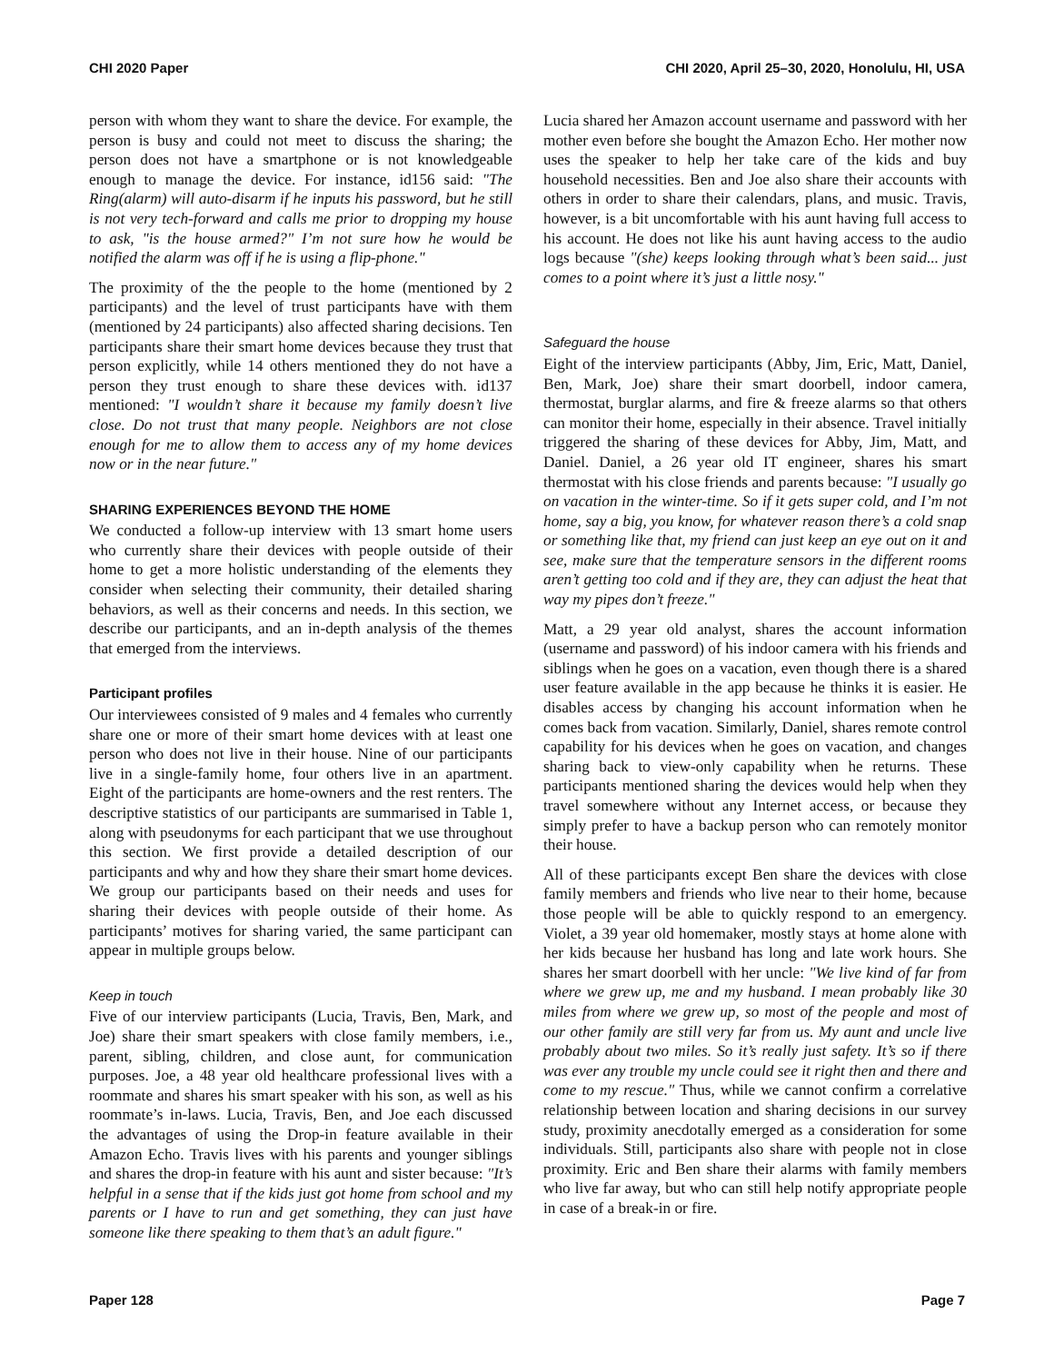CHI 2020 Paper CHI 2020, April 25–30, 2020, Honolulu, HI, USA
person with whom they want to share the device. For example, the person is busy and could not meet to discuss the sharing; the person does not have a smartphone or is not knowledgeable enough to manage the device. For instance, id156 said: "The Ring(alarm) will auto-disarm if he inputs his password, but he still is not very tech-forward and calls me prior to dropping my house to ask, "is the house armed?" I’m not sure how he would be notified the alarm was off if he is using a flip-phone."
The proximity of the the people to the home (mentioned by 2 participants) and the level of trust participants have with them (mentioned by 24 participants) also affected sharing decisions. Ten participants share their smart home devices because they trust that person explicitly, while 14 others mentioned they do not have a person they trust enough to share these devices with. id137 mentioned: "I wouldn’t share it because my family doesn’t live close. Do not trust that many people. Neighbors are not close enough for me to allow them to access any of my home devices now or in the near future."
SHARING EXPERIENCES BEYOND THE HOME
We conducted a follow-up interview with 13 smart home users who currently share their devices with people outside of their home to get a more holistic understanding of the elements they consider when selecting their community, their detailed sharing behaviors, as well as their concerns and needs. In this section, we describe our participants, and an in-depth analysis of the themes that emerged from the interviews.
Participant profiles
Our interviewees consisted of 9 males and 4 females who currently share one or more of their smart home devices with at least one person who does not live in their house. Nine of our participants live in a single-family home, four others live in an apartment. Eight of the participants are home-owners and the rest renters. The descriptive statistics of our participants are summarised in Table 1, along with pseudonyms for each participant that we use throughout this section. We first provide a detailed description of our participants and why and how they share their smart home devices. We group our participants based on their needs and uses for sharing their devices with people outside of their home. As participants’ motives for sharing varied, the same participant can appear in multiple groups below.
Keep in touch
Five of our interview participants (Lucia, Travis, Ben, Mark, and Joe) share their smart speakers with close family members, i.e., parent, sibling, children, and close aunt, for communication purposes. Joe, a 48 year old healthcare professional lives with a roommate and shares his smart speaker with his son, as well as his roommate’s in-laws. Lucia, Travis, Ben, and Joe each discussed the advantages of using the Drop-in feature available in their Amazon Echo. Travis lives with his parents and younger siblings and shares the drop-in feature with his aunt and sister because: "It’s helpful in a sense that if the kids just got home from school and my parents or I have to run and get something, they can just have someone like there speaking to them that’s an adult figure."
Lucia shared her Amazon account username and password with her mother even before she bought the Amazon Echo. Her mother now uses the speaker to help her take care of the kids and buy household necessities. Ben and Joe also share their accounts with others in order to share their calendars, plans, and music. Travis, however, is a bit uncomfortable with his aunt having full access to his account. He does not like his aunt having access to the audio logs because "(she) keeps looking through what’s been said... just comes to a point where it’s just a little nosy."
Safeguard the house
Eight of the interview participants (Abby, Jim, Eric, Matt, Daniel, Ben, Mark, Joe) share their smart doorbell, indoor camera, thermostat, burglar alarms, and fire & freeze alarms so that others can monitor their home, especially in their absence. Travel initially triggered the sharing of these devices for Abby, Jim, Matt, and Daniel. Daniel, a 26 year old IT engineer, shares his smart thermostat with his close friends and parents because: "I usually go on vacation in the winter-time. So if it gets super cold, and I’m not home, say a big, you know, for whatever reason there’s a cold snap or something like that, my friend can just keep an eye out on it and see, make sure that the temperature sensors in the different rooms aren’t getting too cold and if they are, they can adjust the heat that way my pipes don’t freeze."
Matt, a 29 year old analyst, shares the account information (username and password) of his indoor camera with his friends and siblings when he goes on a vacation, even though there is a shared user feature available in the app because he thinks it is easier. He disables access by changing his account information when he comes back from vacation. Similarly, Daniel, shares remote control capability for his devices when he goes on vacation, and changes sharing back to view-only capability when he returns. These participants mentioned sharing the devices would help when they travel somewhere without any Internet access, or because they simply prefer to have a backup person who can remotely monitor their house.
All of these participants except Ben share the devices with close family members and friends who live near to their home, because those people will be able to quickly respond to an emergency. Violet, a 39 year old homemaker, mostly stays at home alone with her kids because her husband has long and late work hours. She shares her smart doorbell with her uncle: "We live kind of far from where we grew up, me and my husband. I mean probably like 30 miles from where we grew up, so most of the people and most of our other family are still very far from us. My aunt and uncle live probably about two miles. So it’s really just safety. It’s so if there was ever any trouble my uncle could see it right then and there and come to my rescue." Thus, while we cannot confirm a correlative relationship between location and sharing decisions in our survey study, proximity anecdotally emerged as a consideration for some individuals. Still, participants also share with people not in close proximity. Eric and Ben share their alarms with family members who live far away, but who can still help notify appropriate people in case of a break-in or fire.
Paper 128 Page 7